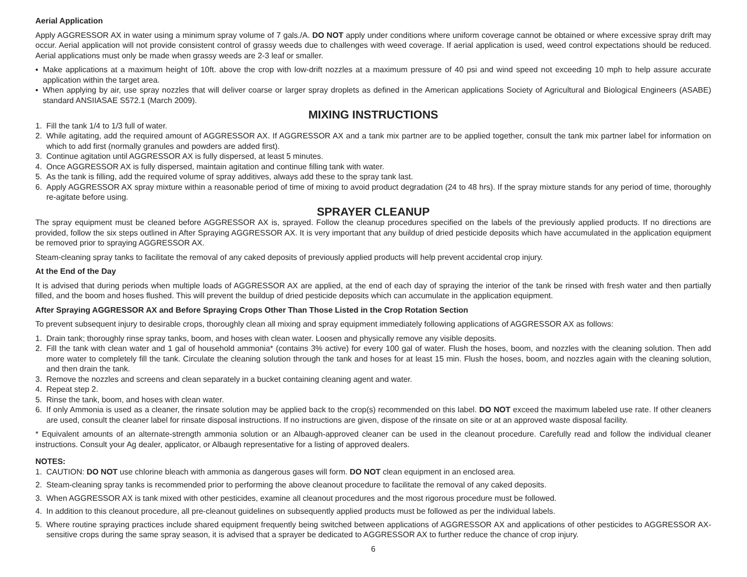Aerial Application
Apply AGGRESSOR AX in water using a minimum spray volume of 7 gals./A. DO NOT apply under conditions where uniform coverage cannot be obtained or where excessive spray drift may occur. Aerial application will not provide consistent control of grassy weeds due to challenges with weed coverage. If aerial application is used, weed control expectations should be reduced. Aerial applications must only be made when grassy weeds are 2-3 leaf or smaller.
▪ Make applications at a maximum height of 10ft. above the crop with low-drift nozzles at a maximum pressure of 40 psi and wind speed not exceeding 10 mph to help assure accurate application within the target area.
▪ When applying by air, use spray nozzles that will deliver coarse or larger spray droplets as defined in the American applications Society of Agricultural and Biological Engineers (ASABE) standard ANSIIASAE S572.1 (March 2009).
MIXING INSTRUCTIONS
1. Fill the tank 1/4 to 1/3 full of water.
2. While agitating, add the required amount of AGGRESSOR AX. If AGGRESSOR AX and a tank mix partner are to be applied together, consult the tank mix partner label for information on which to add first (normally granules and powders are added first).
3. Continue agitation until AGGRESSOR AX is fully dispersed, at least 5 minutes.
4. Once AGGRESSOR AX is fully dispersed, maintain agitation and continue filling tank with water.
5. As the tank is filling, add the required volume of spray additives, always add these to the spray tank last.
6. Apply AGGRESSOR AX spray mixture within a reasonable period of time of mixing to avoid product degradation (24 to 48 hrs). If the spray mixture stands for any period of time, thoroughly re-agitate before using.
SPRAYER CLEANUP
The spray equipment must be cleaned before AGGRESSOR AX is, sprayed. Follow the cleanup procedures specified on the labels of the previously applied products. If no directions are provided, follow the six steps outlined in After Spraying AGGRESSOR AX. It is very important that any buildup of dried pesticide deposits which have accumulated in the application equipment be removed prior to spraying AGGRESSOR AX.
Steam-cleaning spray tanks to facilitate the removal of any caked deposits of previously applied products will help prevent accidental crop injury.
At the End of the Day
It is advised that during periods when multiple loads of AGGRESSOR AX are applied, at the end of each day of spraying the interior of the tank be rinsed with fresh water and then partially filled, and the boom and hoses flushed. This will prevent the buildup of dried pesticide deposits which can accumulate in the application equipment.
After Spraying AGGRESSOR AX and Before Spraying Crops Other Than Those Listed in the Crop Rotation Section
To prevent subsequent injury to desirable crops, thoroughly clean all mixing and spray equipment immediately following applications of AGGRESSOR AX as follows:
1. Drain tank; thoroughly rinse spray tanks, boom, and hoses with clean water. Loosen and physically remove any visible deposits.
2. Fill the tank with clean water and 1 gal of household ammonia* (contains 3% active) for every 100 gal of water. Flush the hoses, boom, and nozzles with the cleaning solution. Then add more water to completely fill the tank. Circulate the cleaning solution through the tank and hoses for at least 15 min. Flush the hoses, boom, and nozzles again with the cleaning solution, and then drain the tank.
3. Remove the nozzles and screens and clean separately in a bucket containing cleaning agent and water.
4. Repeat step 2.
5. Rinse the tank, boom, and hoses with clean water.
6. If only Ammonia is used as a cleaner, the rinsate solution may be applied back to the crop(s) recommended on this label. DO NOT exceed the maximum labeled use rate. If other cleaners are used, consult the cleaner label for rinsate disposal instructions. If no instructions are given, dispose of the rinsate on site or at an approved waste disposal facility.
* Equivalent amounts of an alternate-strength ammonia solution or an Albaugh-approved cleaner can be used in the cleanout procedure. Carefully read and follow the individual cleaner instructions. Consult your Ag dealer, applicator, or Albaugh representative for a listing of approved dealers.
NOTES:
1. CAUTION: DO NOT use chlorine bleach with ammonia as dangerous gases will form. DO NOT clean equipment in an enclosed area.
2. Steam-cleaning spray tanks is recommended prior to performing the above cleanout procedure to facilitate the removal of any caked deposits.
3. When AGGRESSOR AX is tank mixed with other pesticides, examine all cleanout procedures and the most rigorous procedure must be followed.
4. In addition to this cleanout procedure, all pre-cleanout guidelines on subsequently applied products must be followed as per the individual labels.
5. Where routine spraying practices include shared equipment frequently being switched between applications of AGGRESSOR AX and applications of other pesticides to AGGRESSOR AX-sensitive crops during the same spray season, it is advised that a sprayer be dedicated to AGGRESSOR AX to further reduce the chance of crop injury.
6